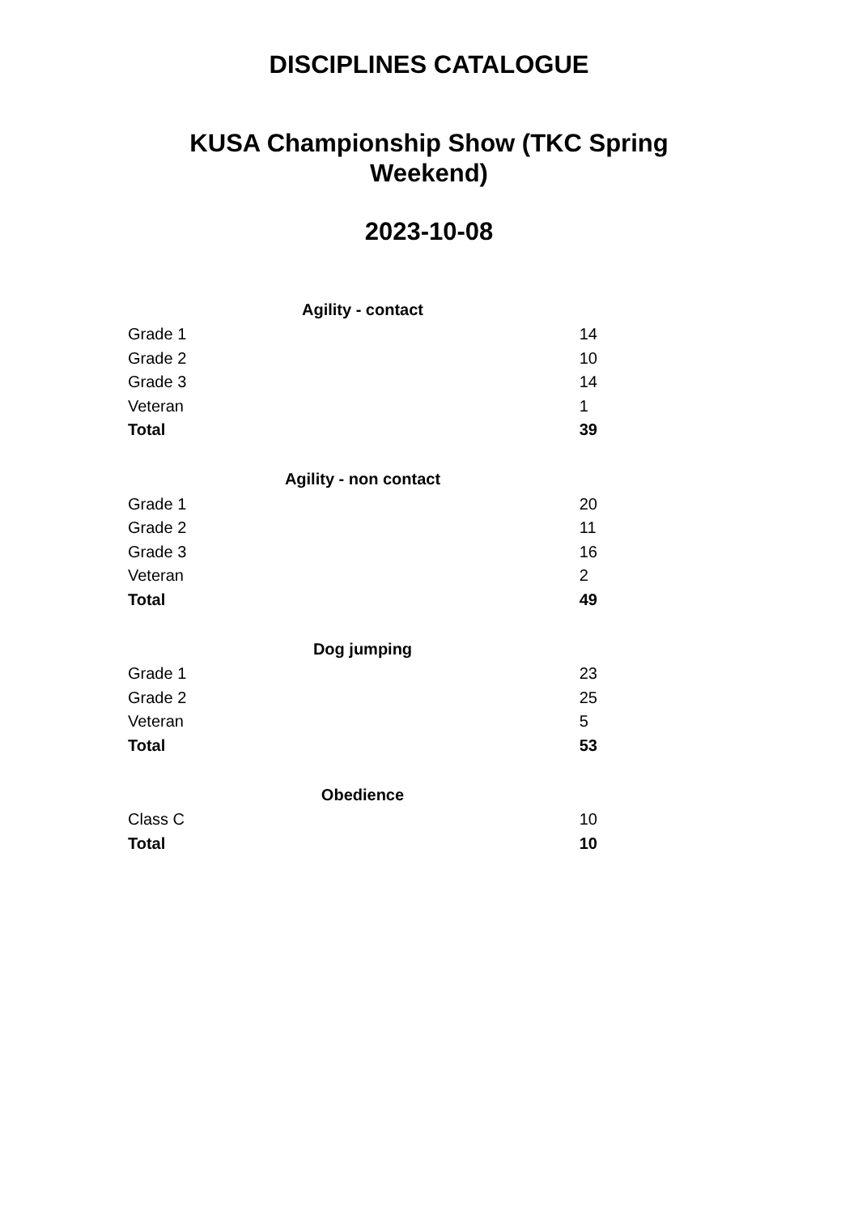DISCIPLINES CATALOGUE
KUSA Championship Show (TKC Spring Weekend)
2023-10-08
| Agility - contact | |
| --- | --- |
| Grade 1 | 14 |
| Grade 2 | 10 |
| Grade 3 | 14 |
| Veteran | 1 |
| Total | 39 |
| Agility - non contact | |
| --- | --- |
| Grade 1 | 20 |
| Grade 2 | 11 |
| Grade 3 | 16 |
| Veteran | 2 |
| Total | 49 |
| Dog jumping | |
| --- | --- |
| Grade 1 | 23 |
| Grade 2 | 25 |
| Veteran | 5 |
| Total | 53 |
| Obedience | |
| --- | --- |
| Class C | 10 |
| Total | 10 |